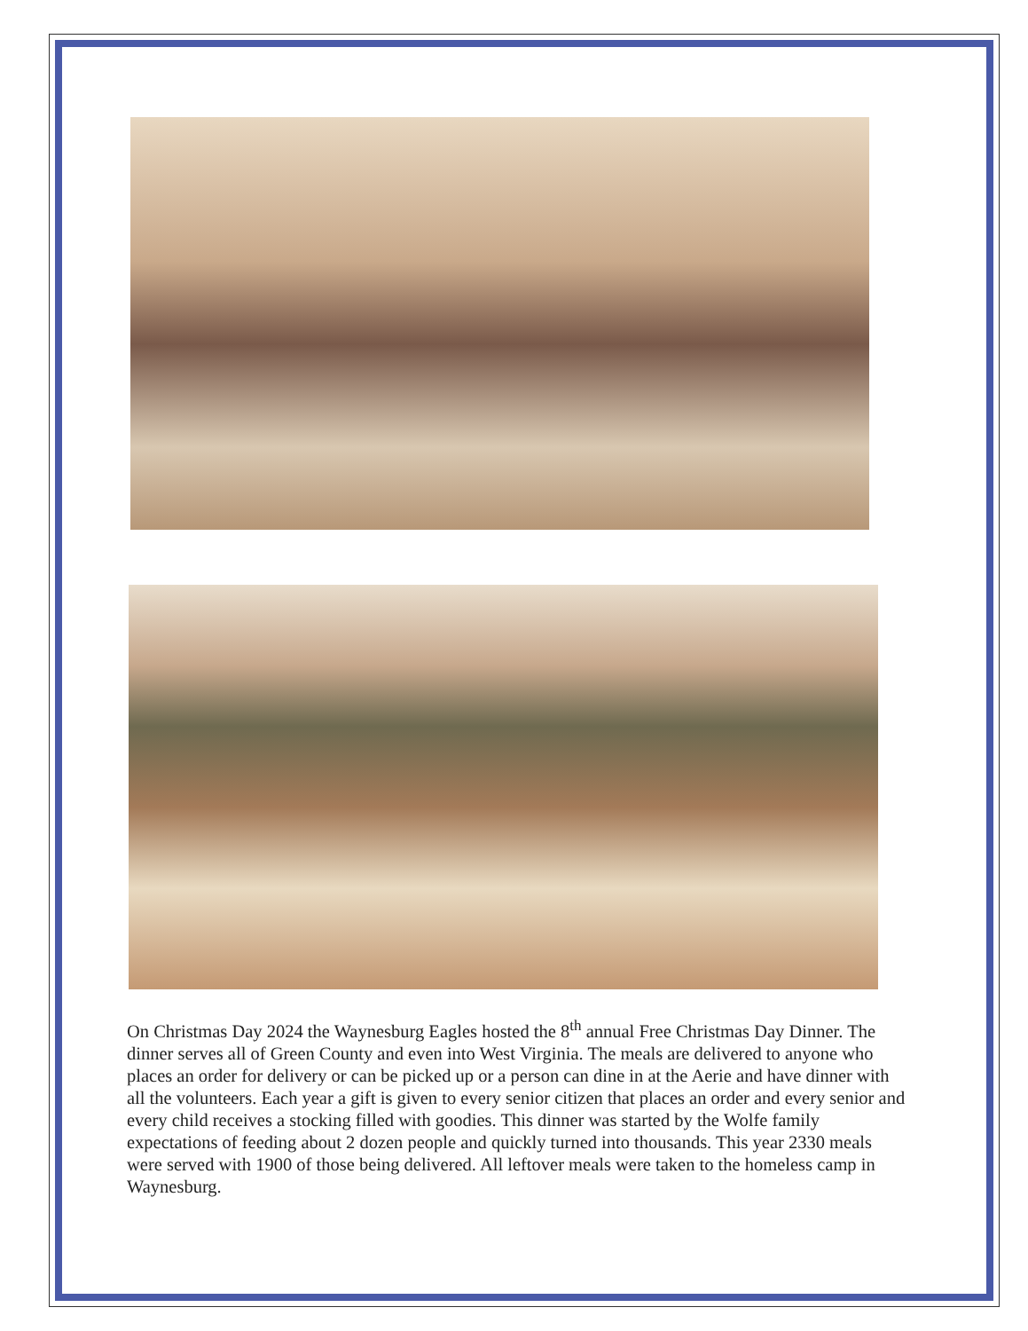On Christmas Day 2024 the Waynesburg Eagles hosted the 8<sup>th</sup> annual Free Christmas Day Dinner. The dinner serves all of Green County and even into West Virginia. The meals are delivered to anyone who places an order for delivery or can be picked up or a person can dine in at the Aerie and have dinner with all the volunteers. Each year a gift is given to every senior citizen that places an order and every senior and every child receives a stocking filled with goodies. This dinner was started by the Wolfe family expectations of feeding about 2 dozen people and quickly turned into thousands. This year 2330 meals were served with 1900 of those being delivered. All leftover meals were taken to the homeless camp in Waynesburg.